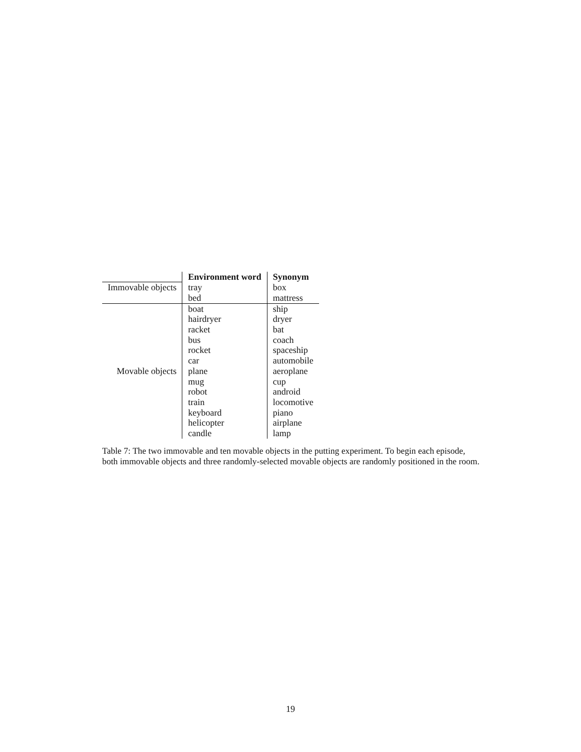| | Environment word | Synonym |
| Immovable objects | tray | box |
| | bed | mattress |
| Movable objects | boat | ship |
| | hairdryer | dryer |
| | racket | bat |
| | bus | coach |
| | rocket | spaceship |
| | car | automobile |
| | plane | aeroplane |
| | mug | cup |
| | robot | android |
| | train | locomotive |
| | keyboard | piano |
| | helicopter | airplane |
| | candle | lamp |
Table 7: The two immovable and ten movable objects in the putting experiment. To begin each episode, both immovable objects and three randomly-selected movable objects are randomly positioned in the room.
19